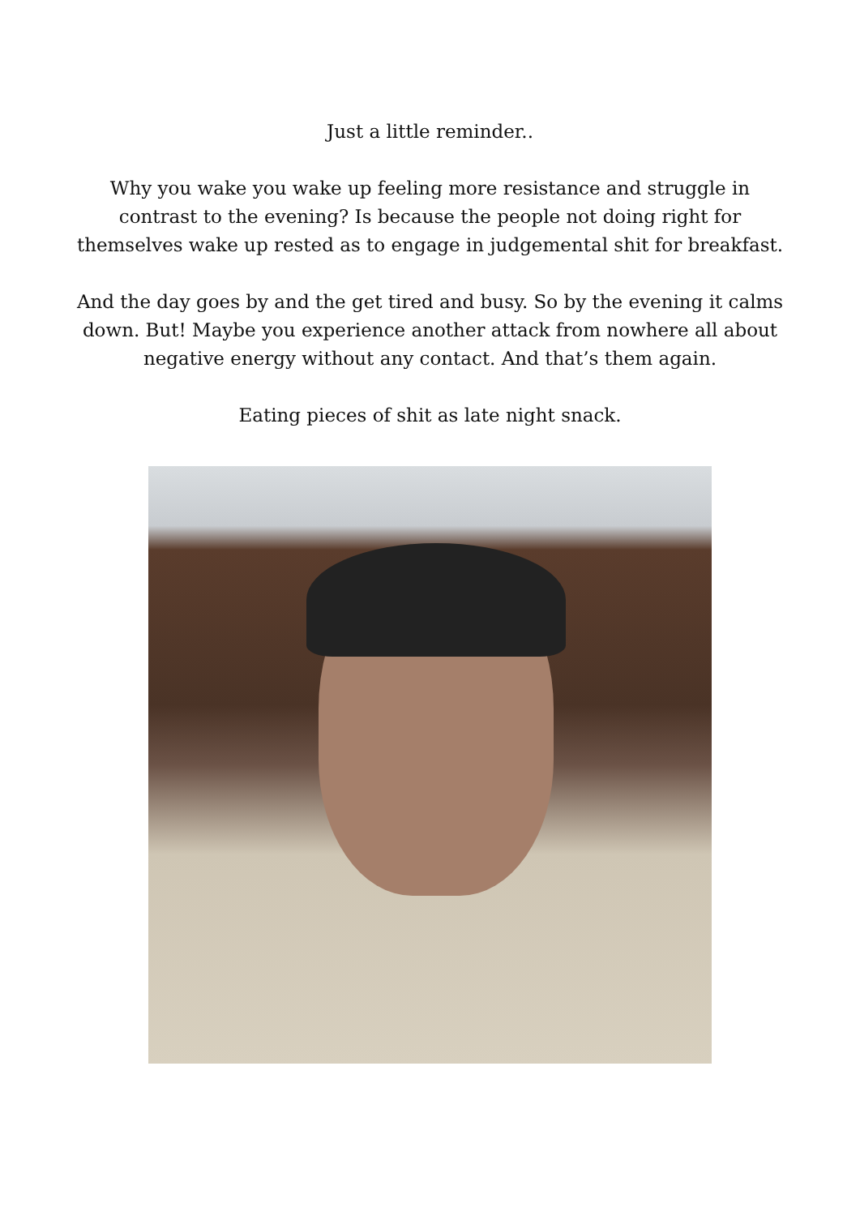Just a little reminder..
Why you wake you wake up feeling more resistance and struggle in contrast to the evening? Is because the people not doing right for themselves wake up rested as to engage in judgemental shit for breakfast.
And the day goes by and the get tired and busy. So by the evening it calms down. But! Maybe you experience another attack from nowhere all about negative energy without any contact. And that’s them again.
Eating pieces of shit as late night snack.